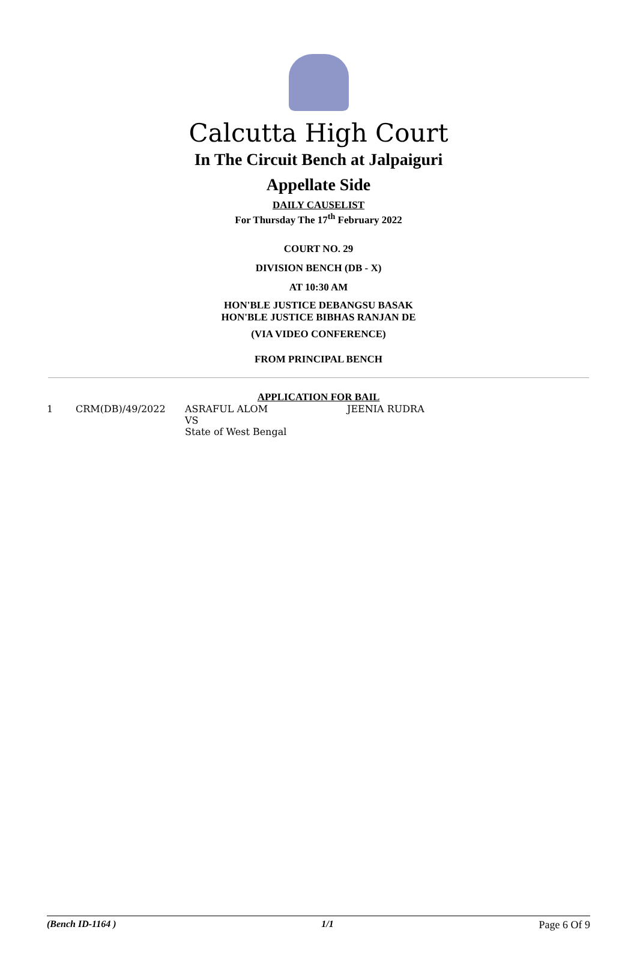Calcutta High Court
In The Circuit Bench at Jalpaiguri
Appellate Side
DAILY CAUSELIST
For Thursday The 17<sup>th</sup> February 2022
COURT NO. 29
DIVISION BENCH (DB - X)
AT 10:30 AM
HON'BLE JUSTICE DEBANGSU BASAK
HON'BLE JUSTICE BIBHAS RANJAN DE
(VIA VIDEO CONFERENCE)
FROM PRINCIPAL BENCH
APPLICATION FOR BAIL
| 1 | CRM(DB)/49/2022 | ASRAFUL ALOM VS State of West Bengal | JEENIA RUDRA |
(Bench ID-1164 ) 1/1 Page 6 Of 9